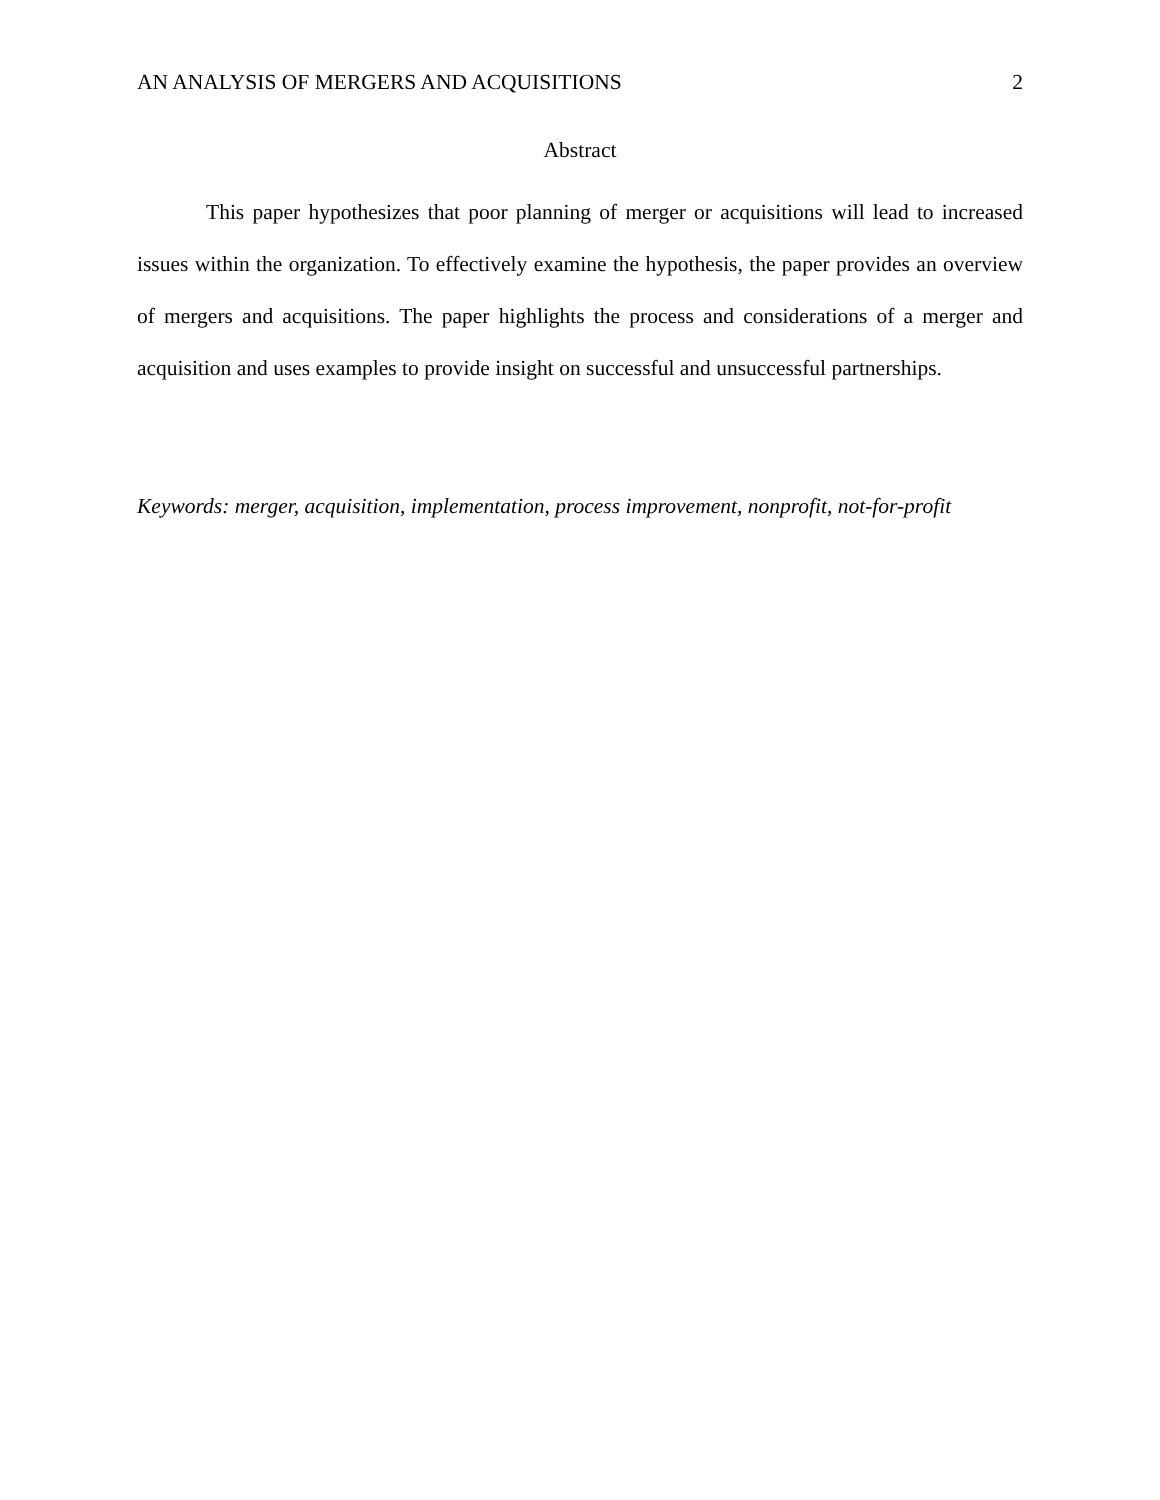AN ANALYSIS OF MERGERS AND ACQUISITIONS 2
Abstract
This paper hypothesizes that poor planning of merger or acquisitions will lead to increased issues within the organization. To effectively examine the hypothesis, the paper provides an overview of mergers and acquisitions. The paper highlights the process and considerations of a merger and acquisition and uses examples to provide insight on successful and unsuccessful partnerships.
Keywords: merger, acquisition, implementation, process improvement, nonprofit, not-for-profit